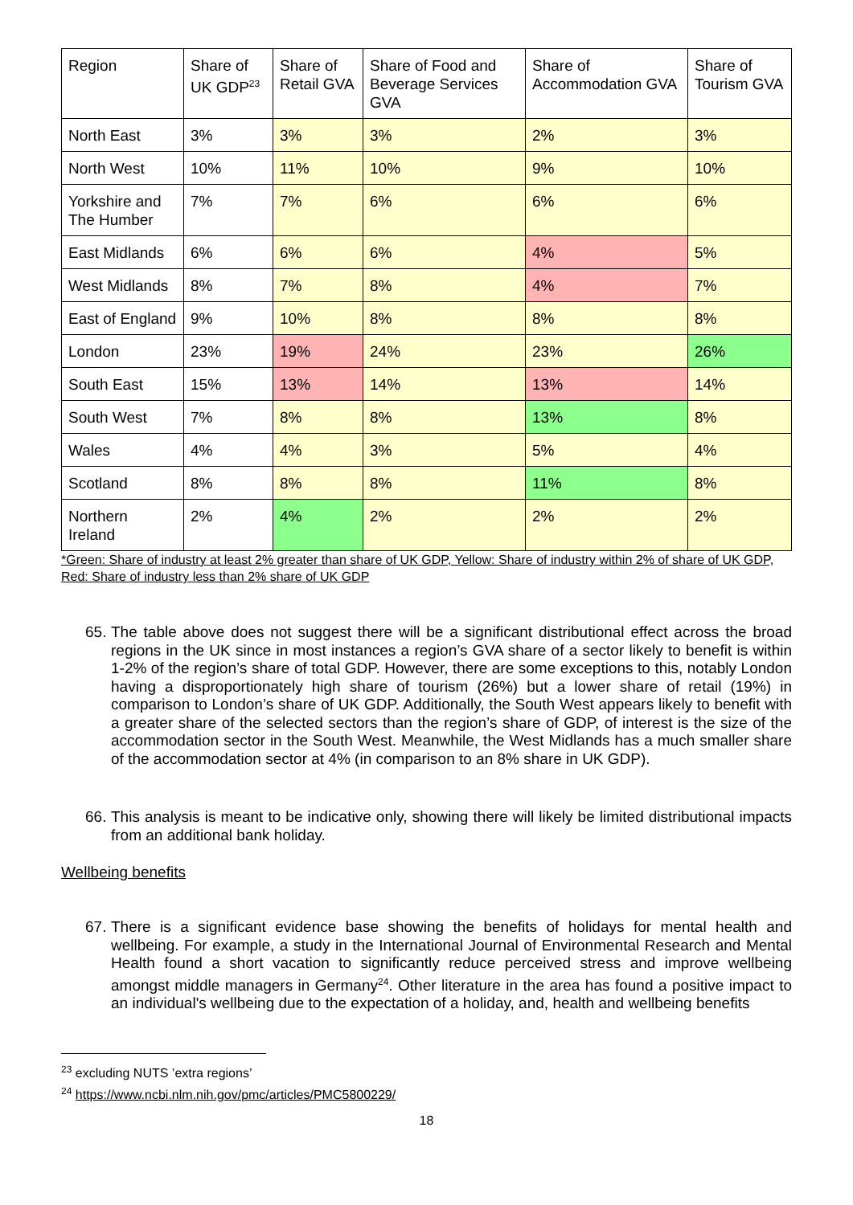| Region | Share of UK GDP<sup>23</sup> | Share of Retail GVA | Share of Food and Beverage Services GVA | Share of Accommodation GVA | Share of Tourism GVA |
| --- | --- | --- | --- | --- | --- |
| North East | 3% | 3% | 3% | 2% | 3% |
| North West | 10% | 11% | 10% | 9% | 10% |
| Yorkshire and The Humber | 7% | 7% | 6% | 6% | 6% |
| East Midlands | 6% | 6% | 6% | 4% | 5% |
| West Midlands | 8% | 7% | 8% | 4% | 7% |
| East of England | 9% | 10% | 8% | 8% | 8% |
| London | 23% | 19% | 24% | 23% | 26% |
| South East | 15% | 13% | 14% | 13% | 14% |
| South West | 7% | 8% | 8% | 13% | 8% |
| Wales | 4% | 4% | 3% | 5% | 4% |
| Scotland | 8% | 8% | 8% | 11% | 8% |
| Northern Ireland | 2% | 4% | 2% | 2% | 2% |
*Green: Share of industry at least 2% greater than share of UK GDP, Yellow: Share of industry within 2% of share of UK GDP, Red: Share of industry less than 2% share of UK GDP
65. The table above does not suggest there will be a significant distributional effect across the broad regions in the UK since in most instances a region’s GVA share of a sector likely to benefit is within 1-2% of the region’s share of total GDP. However, there are some exceptions to this, notably London having a disproportionately high share of tourism (26%) but a lower share of retail (19%) in comparison to London’s share of UK GDP. Additionally, the South West appears likely to benefit with a greater share of the selected sectors than the region’s share of GDP, of interest is the size of the accommodation sector in the South West. Meanwhile, the West Midlands has a much smaller share of the accommodation sector at 4% (in comparison to an 8% share in UK GDP).
66. This analysis is meant to be indicative only, showing there will likely be limited distributional impacts from an additional bank holiday.
Wellbeing benefits
67. There is a significant evidence base showing the benefits of holidays for mental health and wellbeing. For example, a study in the International Journal of Environmental Research and Mental Health found a short vacation to significantly reduce perceived stress and improve wellbeing amongst middle managers in Germany<sup>24</sup>. Other literature in the area has found a positive impact to an individual's wellbeing due to the expectation of a holiday, and, health and wellbeing benefits
<sup>23</sup> excluding NUTS ’extra regions’
<sup>24</sup> https://www.ncbi.nlm.nih.gov/pmc/articles/PMC5800229/
18